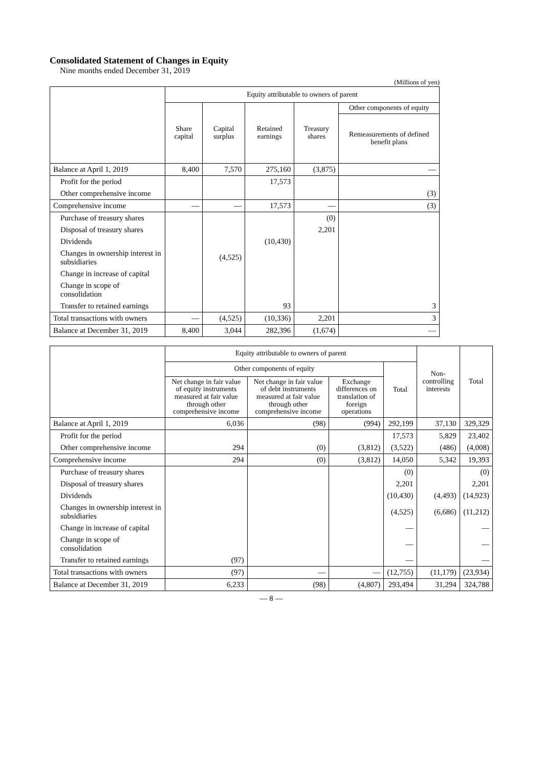Consolidated Statement of Changes in Equity
Nine months ended December 31, 2019
(Millions of yen)
| | Equity attributable to owners of parent | | | | |
| --- | --- | --- | --- | --- | --- |
| | Share capital | Capital surplus | Retained earnings | Treasury shares | Other components of equity |
| | | | | | Remeasurements of defined benefit plans |
| Balance at April 1, 2019 | 8,400 | 7,570 | 275,160 | (3,875) | — |
| Profit for the period | | | 17,573 | | |
| Other comprehensive income | | | | | (3) |
| Comprehensive income | — | — | 17,573 | — | (3) |
| Purchase of treasury shares | | | | (0) | |
| Disposal of treasury shares | | | | 2,201 | |
| Dividends | | | (10,430) | | |
| Changes in ownership interest in subsidiaries | | (4,525) | | | |
| Change in increase of capital | | | | | |
| Change in scope of consolidation | | | | | |
| Transfer to retained earnings | | | 93 | | 3 |
| Total transactions with owners | — | (4,525) | (10,336) | 2,201 | 3 |
| Balance at December 31, 2019 | 8,400 | 3,044 | 282,396 | (1,674) | — |
| | Equity attributable to owners of parent | | | | Non-controlling interests | Total |
| --- | --- | --- | --- | --- | --- | --- |
| | Other components of equity | | | Total | | |
| | Net change in fair value of equity instruments measured at fair value through other comprehensive income | Net change in fair value of debt instruments measured at fair value through other comprehensive income | Exchange differences on translation of foreign operations | | | |
| Balance at April 1, 2019 | 6,036 | (98) | (994) | 292,199 | 37,130 | 329,329 |
| Profit for the period | | | | 17,573 | 5,829 | 23,402 |
| Other comprehensive income | 294 | (0) | (3,812) | (3,522) | (486) | (4,008) |
| Comprehensive income | 294 | (0) | (3,812) | 14,050 | 5,342 | 19,393 |
| Purchase of treasury shares | | | | (0) | | (0) |
| Disposal of treasury shares | | | | 2,201 | | 2,201 |
| Dividends | | | | (10,430) | (4,493) | (14,923) |
| Changes in ownership interest in subsidiaries | | | | (4,525) | (6,686) | (11,212) |
| Change in increase of capital | | | | — | | — |
| Change in scope of consolidation | | | | — | | — |
| Transfer to retained earnings | (97) | | | — | | — |
| Total transactions with owners | (97) | — | — | (12,755) | (11,179) | (23,934) |
| Balance at December 31, 2019 | 6,233 | (98) | (4,807) | 293,494 | 31,294 | 324,788 |
— 8 —